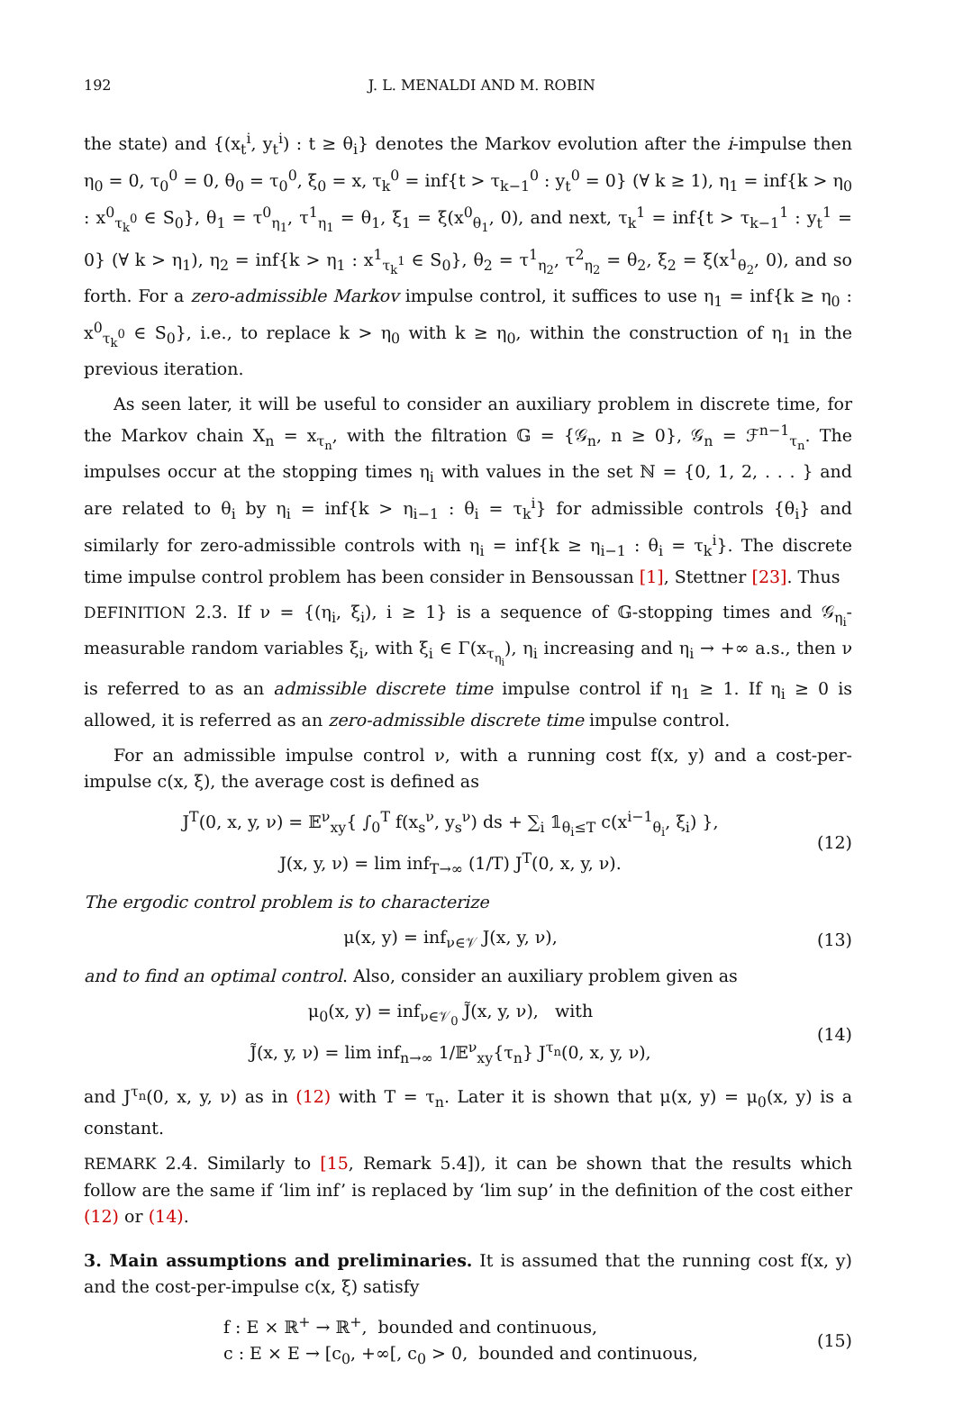192 J. L. MENALDI AND M. ROBIN
the state) and {(x<sub>t</sub><sup>i</sup>, y<sub>t</sub><sup>i</sup>) : t ≥ θ<sub>i</sub>} denotes the Markov evolution after the i-impulse then η<sub>0</sub> = 0, τ<sub>0</sub><sup>0</sup> = 0, θ<sub>0</sub> = τ<sub>0</sub><sup>0</sup>, ξ<sub>0</sub> = x, τ<sub>k</sub><sup>0</sup> = inf{t > τ<sub>k−1</sub><sup>0</sup> : y<sub>t</sub><sup>0</sup> = 0} (∀ k ≥ 1), η<sub>1</sub> = inf{k > η<sub>0</sub> : x<sup>0</sup><sub>τ<sub>k</sub><sup>0</sup></sub> ∈ S<sub>0</sub>}, θ<sub>1</sub> = τ<sup>0</sup><sub>η<sub>1</sub></sub>, τ<sup>1</sup><sub>η<sub>1</sub></sub> = θ<sub>1</sub>, ξ<sub>1</sub> = ξ(x<sup>0</sup><sub>θ<sub>1</sub></sub>, 0), and next, τ<sub>k</sub><sup>1</sup> = inf{t > τ<sub>k−1</sub><sup>1</sup> : y<sub>t</sub><sup>1</sup> = 0} (∀ k > η<sub>1</sub>), η<sub>2</sub> = inf{k > η<sub>1</sub> : x<sup>1</sup><sub>τ<sub>k</sub><sup>1</sup></sub> ∈ S<sub>0</sub>}, θ<sub>2</sub> = τ<sup>1</sup><sub>η<sub>2</sub></sub>, τ<sup>2</sup><sub>η<sub>2</sub></sub> = θ<sub>2</sub>, ξ<sub>2</sub> = ξ(x<sup>1</sup><sub>θ<sub>2</sub></sub>, 0), and so forth. For a zero-admissible Markov impulse control, it suffices to use η<sub>1</sub> = inf{k ≥ η<sub>0</sub> : x<sup>0</sup><sub>τ<sub>k</sub><sup>0</sup></sub> ∈ S<sub>0</sub>}, i.e., to replace k > η<sub>0</sub> with k ≥ η<sub>0</sub>, within the construction of η<sub>1</sub> in the previous iteration.
As seen later, it will be useful to consider an auxiliary problem in discrete time, for the Markov chain X<sub>n</sub> = x<sub>τ<sub>n</sub></sub>, with the filtration 𝔾 = {𝒢<sub>n</sub>, n ≥ 0}, 𝒢<sub>n</sub> = ℱ<sup>n−1</sup><sub>τ<sub>n</sub></sub>. The impulses occur at the stopping times η<sub>i</sub> with values in the set ℕ = {0, 1, 2, . . . } and are related to θ<sub>i</sub> by η<sub>i</sub> = inf{k > η<sub>i−1</sub> : θ<sub>i</sub> = τ<sub>k</sub><sup>i</sup>} for admissible controls {θ<sub>i</sub>} and similarly for zero-admissible controls with η<sub>i</sub> = inf{k ≥ η<sub>i−1</sub> : θ<sub>i</sub> = τ<sub>k</sub><sup>i</sup>}. The discrete time impulse control problem has been consider in Bensoussan [1], Stettner [23]. Thus
DEFINITION 2.3. If ν = {(η<sub>i</sub>, ξ<sub>i</sub>), i ≥ 1} is a sequence of 𝔾-stopping times and 𝒢<sub>η<sub>i</sub></sub>-measurable random variables ξ<sub>i</sub>, with ξ<sub>i</sub> ∈ Γ(x<sub>τ<sub>η<sub>i</sub></sub></sub>), η<sub>i</sub> increasing and η<sub>i</sub> → +∞ a.s., then ν is referred to as an admissible discrete time impulse control if η<sub>1</sub> ≥ 1. If η<sub>i</sub> ≥ 0 is allowed, it is referred as an zero-admissible discrete time impulse control.
For an admissible impulse control ν, with a running cost f(x, y) and a cost-per-impulse c(x, ξ), the average cost is defined as
J<sup>T</sup>(0, x, y, ν) = 𝔼<sup>ν</sup><sub>xy</sub>{ ∫<sub>0</sub><sup>T</sup> f(x<sub>s</sub><sup>ν</sup>, y<sub>s</sub><sup>ν</sup>) ds + ∑<sub>i</sub> 𝟙<sub>θ<sub>i</sub>≤T</sub> c(x<sup>i−1</sup><sub>θ<sub>i</sub></sub>, ξ<sub>i</sub>) },
J(x, y, ν) = lim inf<sub>T→∞</sub> (1/T) J<sup>T</sup>(0, x, y, ν).
(12)
The ergodic control problem is to characterize
μ(x, y) = inf<sub>ν∈𝒱</sub> J(x, y, ν), (13)
and to find an optimal control. Also, consider an auxiliary problem given as
μ<sub>0</sub>(x, y) = inf<sub>ν∈𝒱<sub>0</sub></sub> J̃(x, y, ν), with
J̃(x, y, ν) = lim inf<sub>n→∞</sub> 1/𝔼<sup>ν</sup><sub>xy</sub>{τ<sub>n</sub>} J<sup>τ<sub>n</sub></sup>(0, x, y, ν),
(14)
and J<sup>τ<sub>n</sub></sup>(0, x, y, ν) as in (12) with T = τ<sub>n</sub>. Later it is shown that μ(x, y) = μ<sub>0</sub>(x, y) is a constant.
REMARK 2.4. Similarly to [15, Remark 5.4]), it can be shown that the results which follow are the same if ‘lim inf’ is replaced by ‘lim sup’ in the definition of the cost either (12) or (14).
3. Main assumptions and preliminaries. It is assumed that the running cost f(x, y) and the cost-per-impulse c(x, ξ) satisfy
f : E × ℝ<sup>+</sup> → ℝ<sup>+</sup>, bounded and continuous,
c : E × E → [c<sub>0</sub>, +∞[, c<sub>0</sub> > 0, bounded and continuous,
(15)